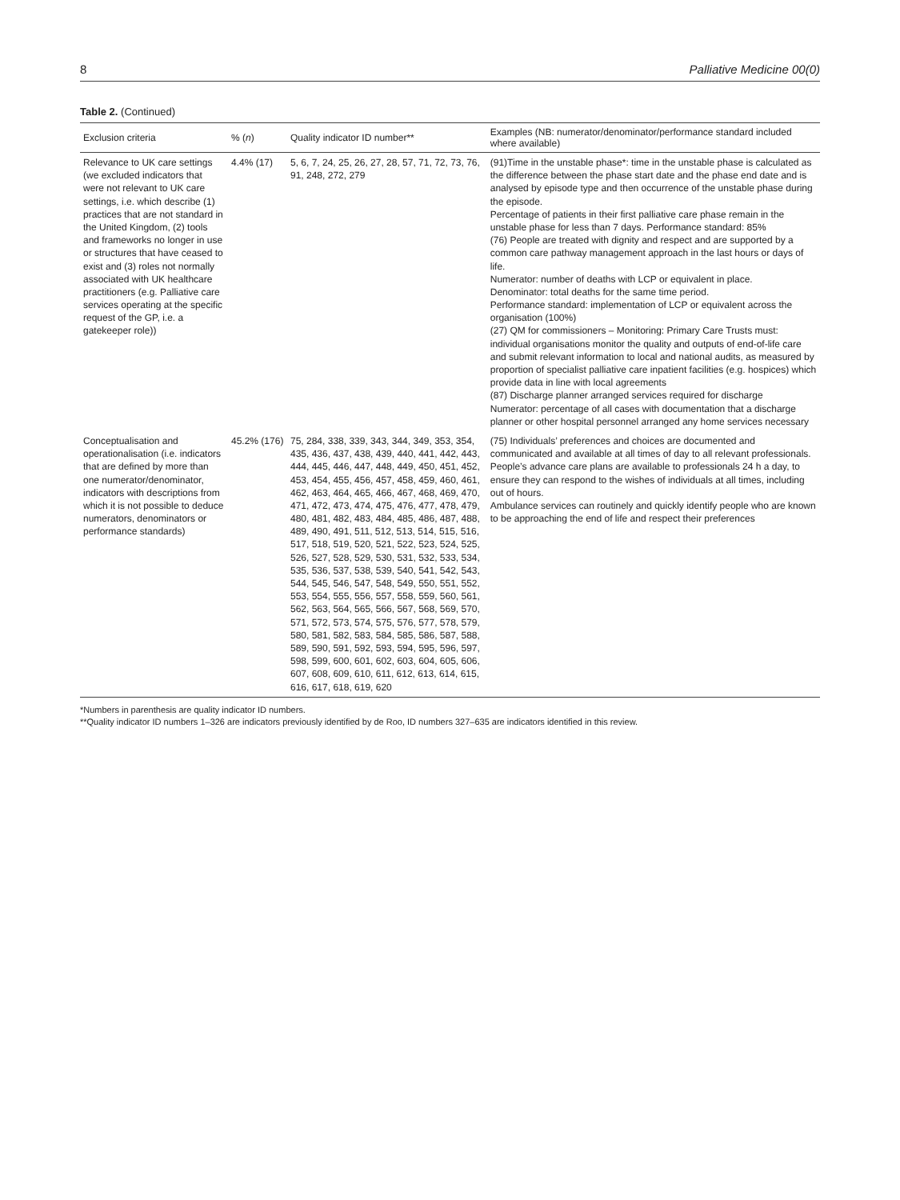8 Palliative Medicine 00(0)
Table 2. (Continued)
| Exclusion criteria | % ( n ) | Quality indicator ID number** | Examples (NB: numerator/denominator/performance standard included where available) |
| --- | --- | --- | --- |
| Relevance to UK care settings (we excluded indicators that were not relevant to UK care settings, i.e. which describe (1) practices that are not standard in the United Kingdom, (2) tools and frameworks no longer in use or structures that have ceased to exist and (3) roles not normally associated with UK healthcare practitioners (e.g. Palliative care services operating at the specific request of the GP, i.e. a gatekeeper role)) | 4.4% (17) | 5, 6, 7, 24, 25, 26, 27, 28, 57, 71, 72, 73, 76, 91, 248, 272, 279 | (91)Time in the unstable phase*: time in the unstable phase is calculated as the difference between the phase start date and the phase end date and is analysed by episode type and then occurrence of the unstable phase during the episode. Percentage of patients in their first palliative care phase remain in the unstable phase for less than 7 days. Performance standard: 85% (76) People are treated with dignity and respect and are supported by a common care pathway management approach in the last hours or days of life. Numerator: number of deaths with LCP or equivalent in place. Denominator: total deaths for the same time period. Performance standard: implementation of LCP or equivalent across the organisation (100%) (27) QM for commissioners – Monitoring: Primary Care Trusts must: individual organisations monitor the quality and outputs of end-of-life care and submit relevant information to local and national audits, as measured by proportion of specialist palliative care inpatient facilities (e.g. hospices) which provide data in line with local agreements (87) Discharge planner arranged services required for discharge Numerator: percentage of all cases with documentation that a discharge planner or other hospital personnel arranged any home services necessary |
| Conceptualisation and operationalisation (i.e. indicators that are defined by more than one numerator/denominator, indicators with descriptions from which it is not possible to deduce numerators, denominators or performance standards) | 45.2% (176) | 75, 284, 338, 339, 343, 344, 349, 353, 354, 435, 436, 437, 438, 439, 440, 441, 442, 443, 444, 445, 446, 447, 448, 449, 450, 451, 452, 453, 454, 455, 456, 457, 458, 459, 460, 461, 462, 463, 464, 465, 466, 467, 468, 469, 470, 471, 472, 473, 474, 475, 476, 477, 478, 479, 480, 481, 482, 483, 484, 485, 486, 487, 488, 489, 490, 491, 511, 512, 513, 514, 515, 516, 517, 518, 519, 520, 521, 522, 523, 524, 525, 526, 527, 528, 529, 530, 531, 532, 533, 534, 535, 536, 537, 538, 539, 540, 541, 542, 543, 544, 545, 546, 547, 548, 549, 550, 551, 552, 553, 554, 555, 556, 557, 558, 559, 560, 561, 562, 563, 564, 565, 566, 567, 568, 569, 570, 571, 572, 573, 574, 575, 576, 577, 578, 579, 580, 581, 582, 583, 584, 585, 586, 587, 588, 589, 590, 591, 592, 593, 594, 595, 596, 597, 598, 599, 600, 601, 602, 603, 604, 605, 606, 607, 608, 609, 610, 611, 612, 613, 614, 615, 616, 617, 618, 619, 620 | (75) Individuals’ preferences and choices are documented and communicated and available at all times of day to all relevant professionals. People’s advance care plans are available to professionals 24 h a day, to ensure they can respond to the wishes of individuals at all times, including out of hours. Ambulance services can routinely and quickly identify people who are known to be approaching the end of life and respect their preferences |
*Numbers in parenthesis are quality indicator ID numbers.
**Quality indicator ID numbers 1–326 are indicators previously identified by de Roo, ID numbers 327–635 are indicators identified in this review.